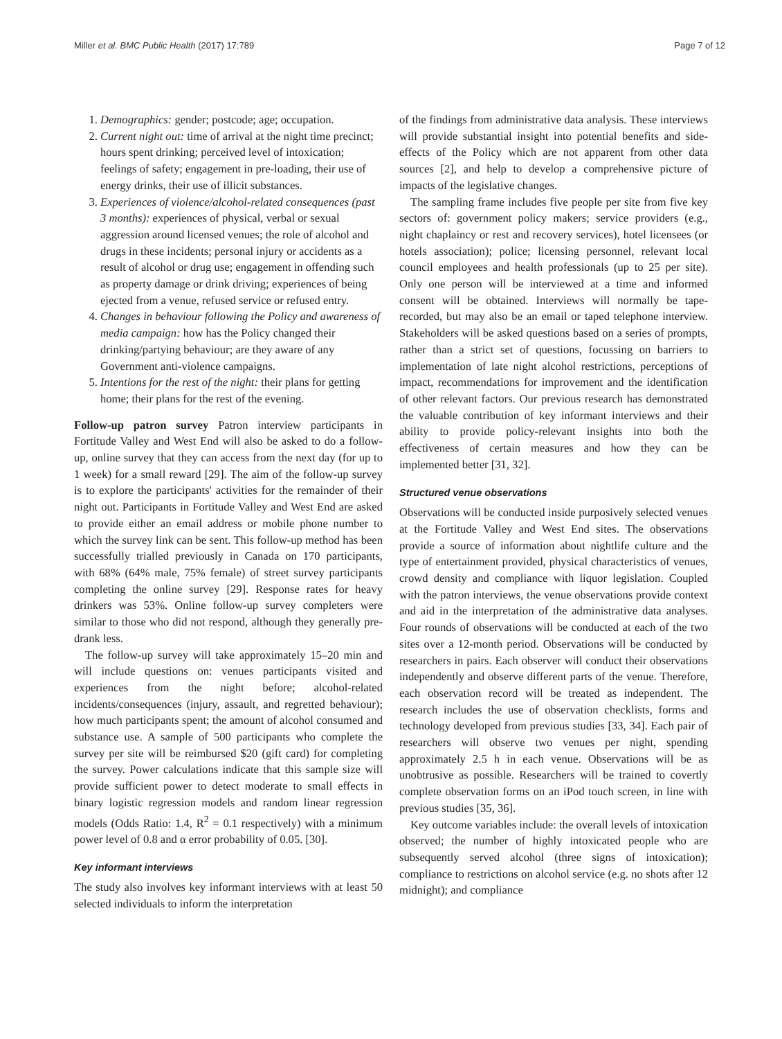Miller et al. BMC Public Health (2017) 17:789 Page 7 of 12
1. Demographics: gender; postcode; age; occupation.
2. Current night out: time of arrival at the night time precinct; hours spent drinking; perceived level of intoxication; feelings of safety; engagement in pre-loading, their use of energy drinks, their use of illicit substances.
3. Experiences of violence/alcohol-related consequences (past 3 months): experiences of physical, verbal or sexual aggression around licensed venues; the role of alcohol and drugs in these incidents; personal injury or accidents as a result of alcohol or drug use; engagement in offending such as property damage or drink driving; experiences of being ejected from a venue, refused service or refused entry.
4. Changes in behaviour following the Policy and awareness of media campaign: how has the Policy changed their drinking/partying behaviour; are they aware of any Government anti-violence campaigns.
5. Intentions for the rest of the night: their plans for getting home; their plans for the rest of the evening.
Follow-up patron survey Patron interview participants in Fortitude Valley and West End will also be asked to do a follow-up, online survey that they can access from the next day (for up to 1 week) for a small reward [29]. The aim of the follow-up survey is to explore the participants' activities for the remainder of their night out. Participants in Fortitude Valley and West End are asked to provide either an email address or mobile phone number to which the survey link can be sent. This follow-up method has been successfully trialled previously in Canada on 170 participants, with 68% (64% male, 75% female) of street survey participants completing the online survey [29]. Response rates for heavy drinkers was 53%. Online follow-up survey completers were similar to those who did not respond, although they generally pre-drank less.
The follow-up survey will take approximately 15–20 min and will include questions on: venues participants visited and experiences from the night before; alcohol-related incidents/consequences (injury, assault, and regretted behaviour); how much participants spent; the amount of alcohol consumed and substance use. A sample of 500 participants who complete the survey per site will be reimbursed $20 (gift card) for completing the survey. Power calculations indicate that this sample size will provide sufficient power to detect moderate to small effects in binary logistic regression models and random linear regression models (Odds Ratio: 1.4, R<sup>2</sup> = 0.1 respectively) with a minimum power level of 0.8 and α error probability of 0.05. [30].
Key informant interviews
The study also involves key informant interviews with at least 50 selected individuals to inform the interpretation
of the findings from administrative data analysis. These interviews will provide substantial insight into potential benefits and side-effects of the Policy which are not apparent from other data sources [2], and help to develop a comprehensive picture of impacts of the legislative changes.
The sampling frame includes five people per site from five key sectors of: government policy makers; service providers (e.g., night chaplaincy or rest and recovery services), hotel licensees (or hotels association); police; licensing personnel, relevant local council employees and health professionals (up to 25 per site). Only one person will be interviewed at a time and informed consent will be obtained. Interviews will normally be tape-recorded, but may also be an email or taped telephone interview. Stakeholders will be asked questions based on a series of prompts, rather than a strict set of questions, focussing on barriers to implementation of late night alcohol restrictions, perceptions of impact, recommendations for improvement and the identification of other relevant factors. Our previous research has demonstrated the valuable contribution of key informant interviews and their ability to provide policy-relevant insights into both the effectiveness of certain measures and how they can be implemented better [31, 32].
Structured venue observations
Observations will be conducted inside purposively selected venues at the Fortitude Valley and West End sites. The observations provide a source of information about nightlife culture and the type of entertainment provided, physical characteristics of venues, crowd density and compliance with liquor legislation. Coupled with the patron interviews, the venue observations provide context and aid in the interpretation of the administrative data analyses. Four rounds of observations will be conducted at each of the two sites over a 12-month period. Observations will be conducted by researchers in pairs. Each observer will conduct their observations independently and observe different parts of the venue. Therefore, each observation record will be treated as independent. The research includes the use of observation checklists, forms and technology developed from previous studies [33, 34]. Each pair of researchers will observe two venues per night, spending approximately 2.5 h in each venue. Observations will be as unobtrusive as possible. Researchers will be trained to covertly complete observation forms on an iPod touch screen, in line with previous studies [35, 36].
Key outcome variables include: the overall levels of intoxication observed; the number of highly intoxicated people who are subsequently served alcohol (three signs of intoxication); compliance to restrictions on alcohol service (e.g. no shots after 12 midnight); and compliance